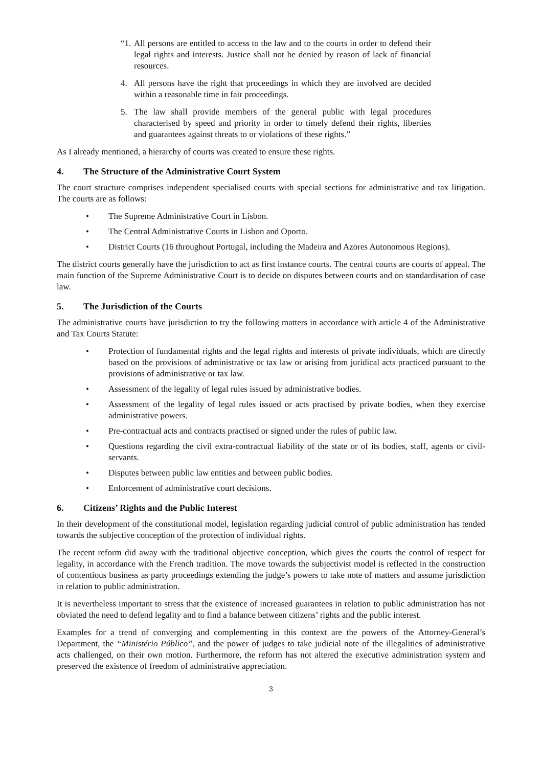“1. All persons are entitled to access to the law and to the courts in order to defend their legal rights and interests. Justice shall not be denied by reason of lack of financial resources.
4. All persons have the right that proceedings in which they are involved are decided within a reasonable time in fair proceedings.
5. The law shall provide members of the general public with legal procedures characterised by speed and priority in order to timely defend their rights, liberties and guarantees against threats to or violations of these rights.”
As I already mentioned, a hierarchy of courts was created to ensure these rights.
4. The Structure of the Administrative Court System
The court structure comprises independent specialised courts with special sections for administrative and tax litigation. The courts are as follows:
• The Supreme Administrative Court in Lisbon.
• The Central Administrative Courts in Lisbon and Oporto.
• District Courts (16 throughout Portugal, including the Madeira and Azores Autonomous Regions).
The district courts generally have the jurisdiction to act as first instance courts. The central courts are courts of appeal. The main function of the Supreme Administrative Court is to decide on disputes between courts and on standardisation of case law.
5. The Jurisdiction of the Courts
The administrative courts have jurisdiction to try the following matters in accordance with article 4 of the Administrative and Tax Courts Statute:
• Protection of fundamental rights and the legal rights and interests of private individuals, which are directly based on the provisions of administrative or tax law or arising from juridical acts practiced pursuant to the provisions of administrative or tax law.
• Assessment of the legality of legal rules issued by administrative bodies.
• Assessment of the legality of legal rules issued or acts practised by private bodies, when they exercise administrative powers.
• Pre-contractual acts and contracts practised or signed under the rules of public law.
• Questions regarding the civil extra-contractual liability of the state or of its bodies, staff, agents or civil-servants.
• Disputes between public law entities and between public bodies.
• Enforcement of administrative court decisions.
6. Citizens’ Rights and the Public Interest
In their development of the constitutional model, legislation regarding judicial control of public administration has tended towards the subjective conception of the protection of individual rights.
The recent reform did away with the traditional objective conception, which gives the courts the control of respect for legality, in accordance with the French tradition. The move towards the subjectivist model is reflected in the construction of contentious business as party proceedings extending the judge’s powers to take note of matters and assume jurisdiction in relation to public administration.
It is nevertheless important to stress that the existence of increased guarantees in relation to public administration has not obviated the need to defend legality and to find a balance between citizens’ rights and the public interest.
Examples for a trend of converging and complementing in this context are the powers of the Attorney-General’s Department, the “Ministério Público”, and the power of judges to take judicial note of the illegalities of administrative acts challenged, on their own motion. Furthermore, the reform has not altered the executive administration system and preserved the existence of freedom of administrative appreciation.
3